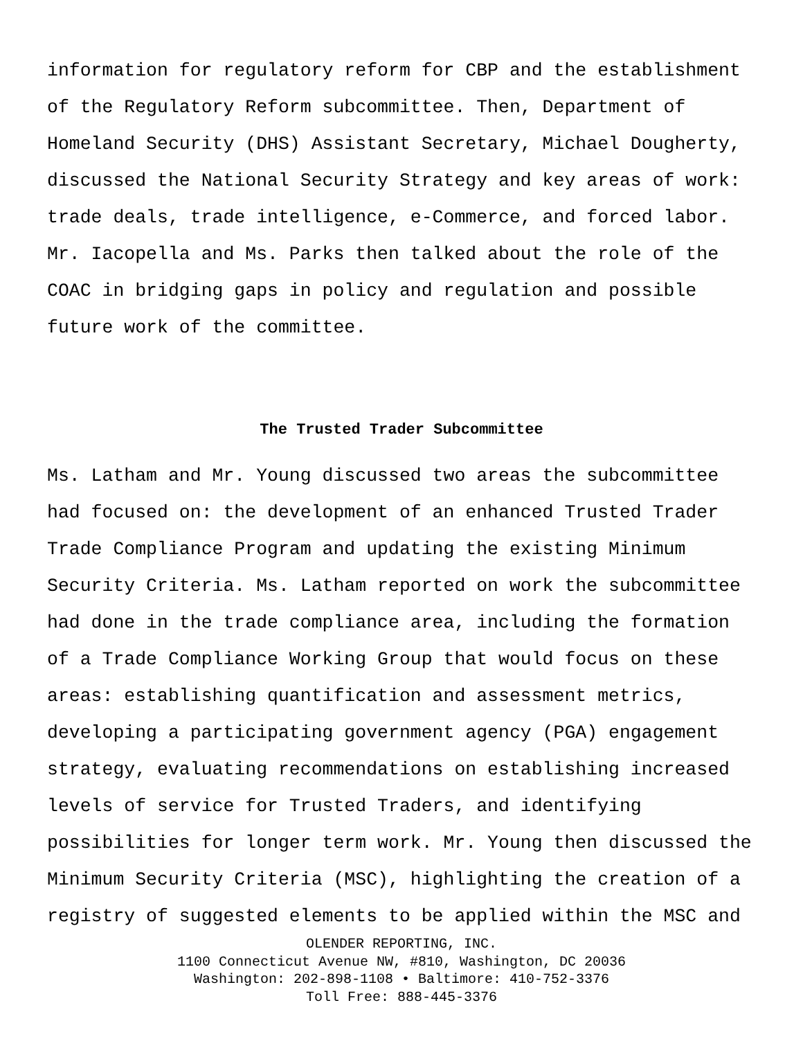information for regulatory reform for CBP and the establishment of the Regulatory Reform subcommittee. Then, Department of Homeland Security (DHS) Assistant Secretary, Michael Dougherty, discussed the National Security Strategy and key areas of work: trade deals, trade intelligence, e-Commerce, and forced labor. Mr. Iacopella and Ms. Parks then talked about the role of the COAC in bridging gaps in policy and regulation and possible future work of the committee.
The Trusted Trader Subcommittee
Ms. Latham and Mr. Young discussed two areas the subcommittee had focused on: the development of an enhanced Trusted Trader Trade Compliance Program and updating the existing Minimum Security Criteria. Ms. Latham reported on work the subcommittee had done in the trade compliance area, including the formation of a Trade Compliance Working Group that would focus on these areas: establishing quantification and assessment metrics, developing a participating government agency (PGA) engagement strategy, evaluating recommendations on establishing increased levels of service for Trusted Traders, and identifying possibilities for longer term work. Mr. Young then discussed the Minimum Security Criteria (MSC), highlighting the creation of a registry of suggested elements to be applied within the MSC and
OLENDER REPORTING, INC.
1100 Connecticut Avenue NW, #810, Washington, DC 20036
Washington: 202-898-1108 • Baltimore: 410-752-3376
Toll Free: 888-445-3376